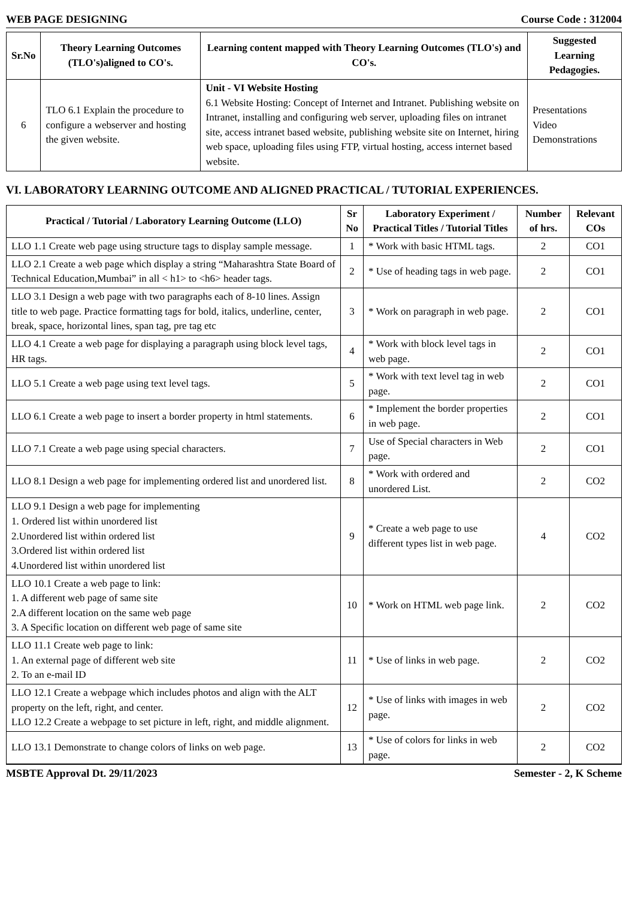WEB PAGE DESIGNING Course Code : 312004
| Sr.No | Theory Learning Outcomes (TLO's)aligned to CO's. | Learning content mapped with Theory Learning Outcomes (TLO's) and CO's. | Suggested Learning Pedagogies. |
| --- | --- | --- | --- |
| 6 | TLO 6.1 Explain the procedure to configure a webserver and hosting the given website. | Unit - VI Website Hosting 6.1 Website Hosting: Concept of Internet and Intranet. Publishing website on Intranet, installing and configuring web server, uploading files on intranet site, access intranet based website, publishing website site on Internet, hiring web space, uploading files using FTP, virtual hosting, access internet based website. | Presentations Video Demonstrations |
VI. LABORATORY LEARNING OUTCOME AND ALIGNED PRACTICAL / TUTORIAL EXPERIENCES.
| Practical / Tutorial / Laboratory Learning Outcome (LLO) | Sr No | Laboratory Experiment / Practical Titles / Tutorial Titles | Number of hrs. | Relevant COs |
| --- | --- | --- | --- | --- |
| LLO 1.1 Create web page using structure tags to display sample message. | 1 | * Work with basic HTML tags. | 2 | CO1 |
| LLO 2.1 Create a web page which display a string “Maharashtra State Board of Technical Education,Mumbai” in all < h1> to <h6> header tags. | 2 | * Use of heading tags in web page. | 2 | CO1 |
| LLO 3.1 Design a web page with two paragraphs each of 8-10 lines. Assign title to web page. Practice formatting tags for bold, italics, underline, center, break, space, horizontal lines, span tag, pre tag etc | 3 | * Work on paragraph in web page. | 2 | CO1 |
| LLO 4.1 Create a web page for displaying a paragraph using block level tags, HR tags. | 4 | * Work with block level tags in web page. | 2 | CO1 |
| LLO 5.1 Create a web page using text level tags. | 5 | * Work with text level tag in web page. | 2 | CO1 |
| LLO 6.1 Create a web page to insert a border property in html statements. | 6 | * Implement the border properties in web page. | 2 | CO1 |
| LLO 7.1 Create a web page using special characters. | 7 | Use of Special characters in Web page. | 2 | CO1 |
| LLO 8.1 Design a web page for implementing ordered list and unordered list. | 8 | * Work with ordered and unordered List. | 2 | CO2 |
| LLO 9.1 Design a web page for implementing 1. Ordered list within unordered list 2.Unordered list within ordered list 3.Ordered list within ordered list 4.Unordered list within unordered list | 9 | * Create a web page to use different types list in web page. | 4 | CO2 |
| LLO 10.1 Create a web page to link: 1. A different web page of same site 2.A different location on the same web page 3. A Specific location on different web page of same site | 10 | * Work on HTML web page link. | 2 | CO2 |
| LLO 11.1 Create web page to link: 1. An external page of different web site 2. To an e-mail ID | 11 | * Use of links in web page. | 2 | CO2 |
| LLO 12.1 Create a webpage which includes photos and align with the ALT property on the left, right, and center. LLO 12.2 Create a webpage to set picture in left, right, and middle alignment. | 12 | * Use of links with images in web page. | 2 | CO2 |
| LLO 13.1 Demonstrate to change colors of links on web page. | 13 | * Use of colors for links in web page. | 2 | CO2 |
MSBTE Approval Dt. 29/11/2023 Semester - 2, K Scheme